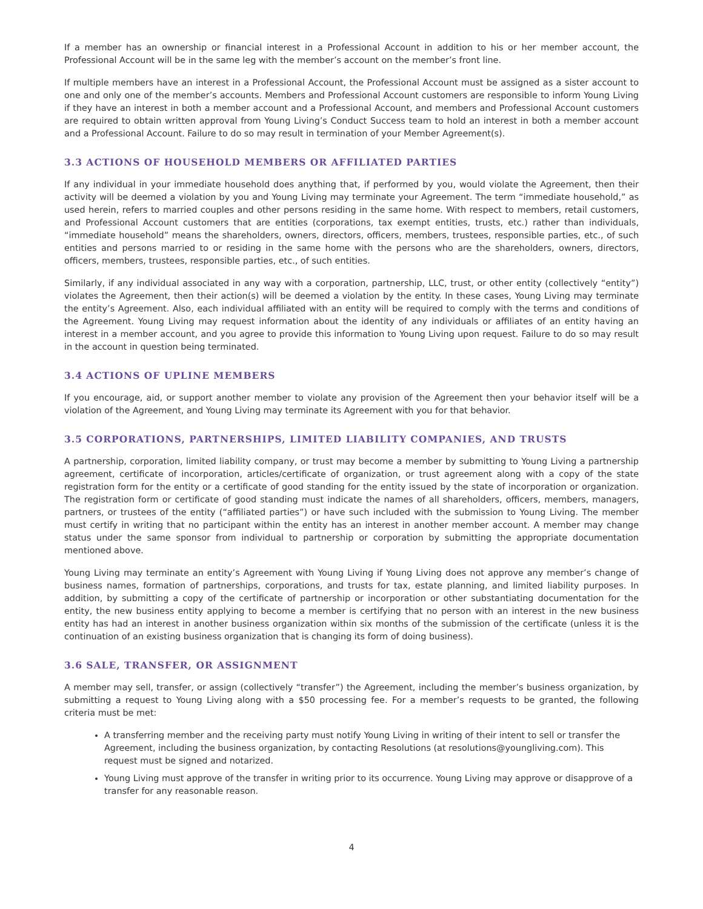If a member has an ownership or financial interest in a Professional Account in addition to his or her member account, the Professional Account will be in the same leg with the member’s account on the member’s front line.
If multiple members have an interest in a Professional Account, the Professional Account must be assigned as a sister account to one and only one of the member’s accounts. Members and Professional Account customers are responsible to inform Young Living if they have an interest in both a member account and a Professional Account, and members and Professional Account customers are required to obtain written approval from Young Living’s Conduct Success team to hold an interest in both a member account and a Professional Account. Failure to do so may result in termination of your Member Agreement(s).
3.3 ACTIONS OF HOUSEHOLD MEMBERS OR AFFILIATED PARTIES
If any individual in your immediate household does anything that, if performed by you, would violate the Agreement, then their activity will be deemed a violation by you and Young Living may terminate your Agreement. The term “immediate household,” as used herein, refers to married couples and other persons residing in the same home. With respect to members, retail customers, and Professional Account customers that are entities (corporations, tax exempt entities, trusts, etc.) rather than individuals, “immediate household” means the shareholders, owners, directors, officers, members, trustees, responsible parties, etc., of such entities and persons married to or residing in the same home with the persons who are the shareholders, owners, directors, officers, members, trustees, responsible parties, etc., of such entities.
Similarly, if any individual associated in any way with a corporation, partnership, LLC, trust, or other entity (collectively “entity”) violates the Agreement, then their action(s) will be deemed a violation by the entity. In these cases, Young Living may terminate the entity’s Agreement. Also, each individual affiliated with an entity will be required to comply with the terms and conditions of the Agreement. Young Living may request information about the identity of any individuals or affiliates of an entity having an interest in a member account, and you agree to provide this information to Young Living upon request. Failure to do so may result in the account in question being terminated.
3.4 ACTIONS OF UPLINE MEMBERS
If you encourage, aid, or support another member to violate any provision of the Agreement then your behavior itself will be a violation of the Agreement, and Young Living may terminate its Agreement with you for that behavior.
3.5 CORPORATIONS, PARTNERSHIPS, LIMITED LIABILITY COMPANIES, AND TRUSTS
A partnership, corporation, limited liability company, or trust may become a member by submitting to Young Living a partnership agreement, certificate of incorporation, articles/certificate of organization, or trust agreement along with a copy of the state registration form for the entity or a certificate of good standing for the entity issued by the state of incorporation or organization. The registration form or certificate of good standing must indicate the names of all shareholders, officers, members, managers, partners, or trustees of the entity (“affiliated parties”) or have such included with the submission to Young Living. The member must certify in writing that no participant within the entity has an interest in another member account. A member may change status under the same sponsor from individual to partnership or corporation by submitting the appropriate documentation mentioned above.
Young Living may terminate an entity’s Agreement with Young Living if Young Living does not approve any member’s change of business names, formation of partnerships, corporations, and trusts for tax, estate planning, and limited liability purposes. In addition, by submitting a copy of the certificate of partnership or incorporation or other substantiating documentation for the entity, the new business entity applying to become a member is certifying that no person with an interest in the new business entity has had an interest in another business organization within six months of the submission of the certificate (unless it is the continuation of an existing business organization that is changing its form of doing business).
3.6 SALE, TRANSFER, OR ASSIGNMENT
A member may sell, transfer, or assign (collectively “transfer”) the Agreement, including the member’s business organization, by submitting a request to Young Living along with a $50 processing fee. For a member’s requests to be granted, the following criteria must be met:
A transferring member and the receiving party must notify Young Living in writing of their intent to sell or transfer the Agreement, including the business organization, by contacting Resolutions (at resolutions@youngliving.com). This request must be signed and notarized.
Young Living must approve of the transfer in writing prior to its occurrence. Young Living may approve or disapprove of a transfer for any reasonable reason.
4